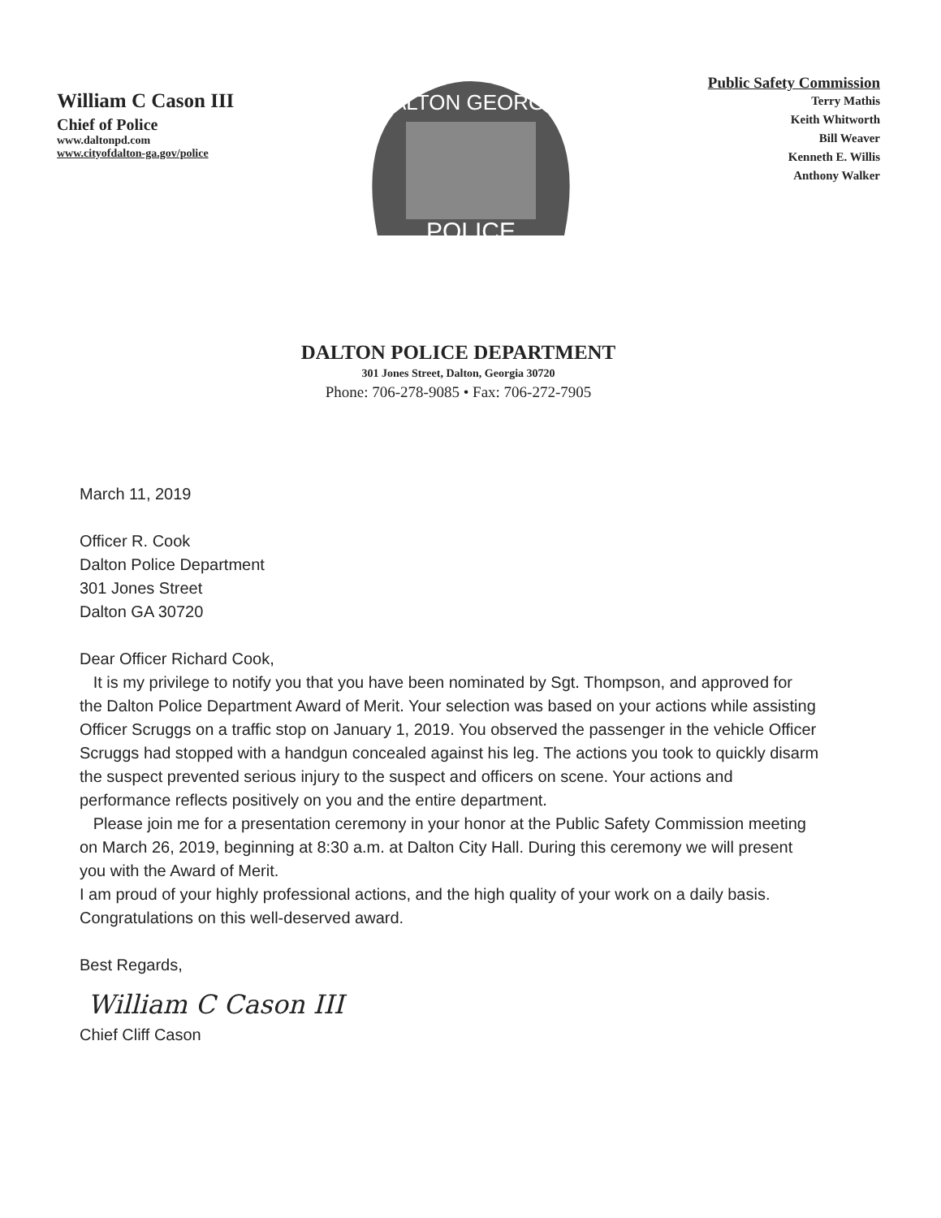William C Cason III
Chief of Police
www.daltonpd.com
www.cityofdalton-ga.gov/police
DALTON GEORGIA
POLICE
Public Safety Commission
Terry Mathis
Keith Whitworth
Bill Weaver
Kenneth E. Willis
Anthony Walker
DALTON POLICE DEPARTMENT
301 Jones Street, Dalton, Georgia 30720
Phone: 706-278-9085 • Fax: 706-272-7905
March 11, 2019
Officer R. Cook
Dalton Police Department
301 Jones Street
Dalton GA 30720
Dear Officer Richard Cook,
It is my privilege to notify you that you have been nominated by Sgt. Thompson, and approved for the Dalton Police Department Award of Merit. Your selection was based on your actions while assisting Officer Scruggs on a traffic stop on January 1, 2019. You observed the passenger in the vehicle Officer Scruggs had stopped with a handgun concealed against his leg. The actions you took to quickly disarm the suspect prevented serious injury to the suspect and officers on scene. Your actions and performance reflects positively on you and the entire department.
Please join me for a presentation ceremony in your honor at the Public Safety Commission meeting on March 26, 2019, beginning at 8:30 a.m. at Dalton City Hall. During this ceremony we will present you with the Award of Merit.
I am proud of your highly professional actions, and the high quality of your work on a daily basis. Congratulations on this well-deserved award.
Best Regards,
William C Cason III
Chief Cliff Cason